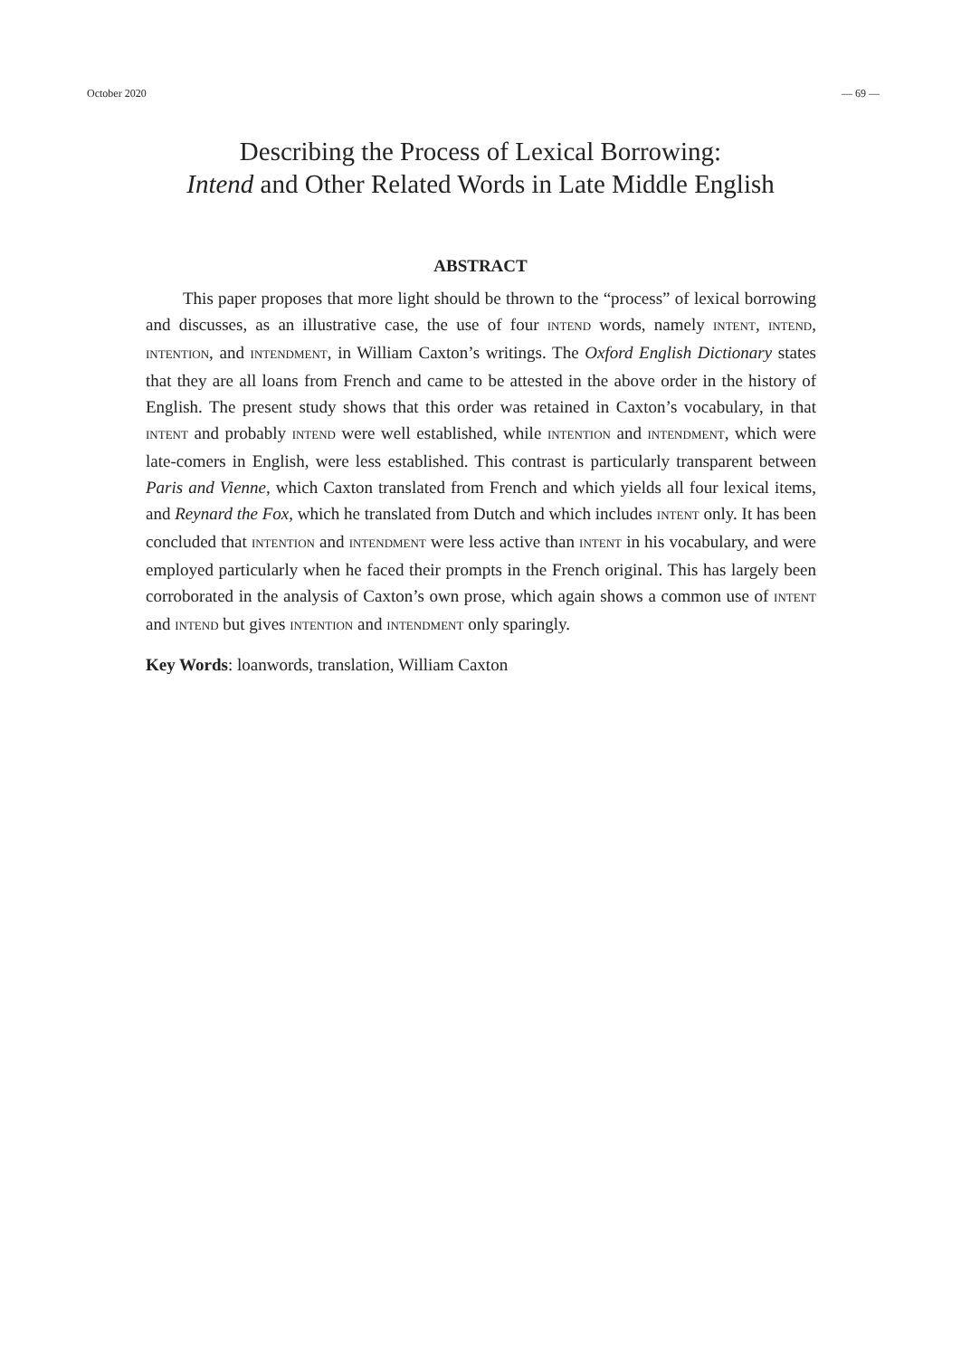October 2020 — 69 —
Describing the Process of Lexical Borrowing:
Intend and Other Related Words in Late Middle English
ABSTRACT
This paper proposes that more light should be thrown to the “process” of lexical borrowing and discusses, as an illustrative case, the use of four INTEND words, namely INTENT, INTEND, INTENTION, and INTENDMENT, in William Caxton’s writings. The Oxford English Dictionary states that they are all loans from French and came to be attested in the above order in the history of English. The present study shows that this order was retained in Caxton’s vocabulary, in that INTENT and probably INTEND were well established, while INTENTION and INTENDMENT, which were late-comers in English, were less established. This contrast is particularly transparent between Paris and Vienne, which Caxton translated from French and which yields all four lexical items, and Reynard the Fox, which he translated from Dutch and which includes INTENT only. It has been concluded that INTENTION and INTENDMENT were less active than INTENT in his vocabulary, and were employed particularly when he faced their prompts in the French original. This has largely been corroborated in the analysis of Caxton’s own prose, which again shows a common use of INTENT and INTEND but gives INTENTION and INTENDMENT only sparingly.
Key Words: loanwords, translation, William Caxton